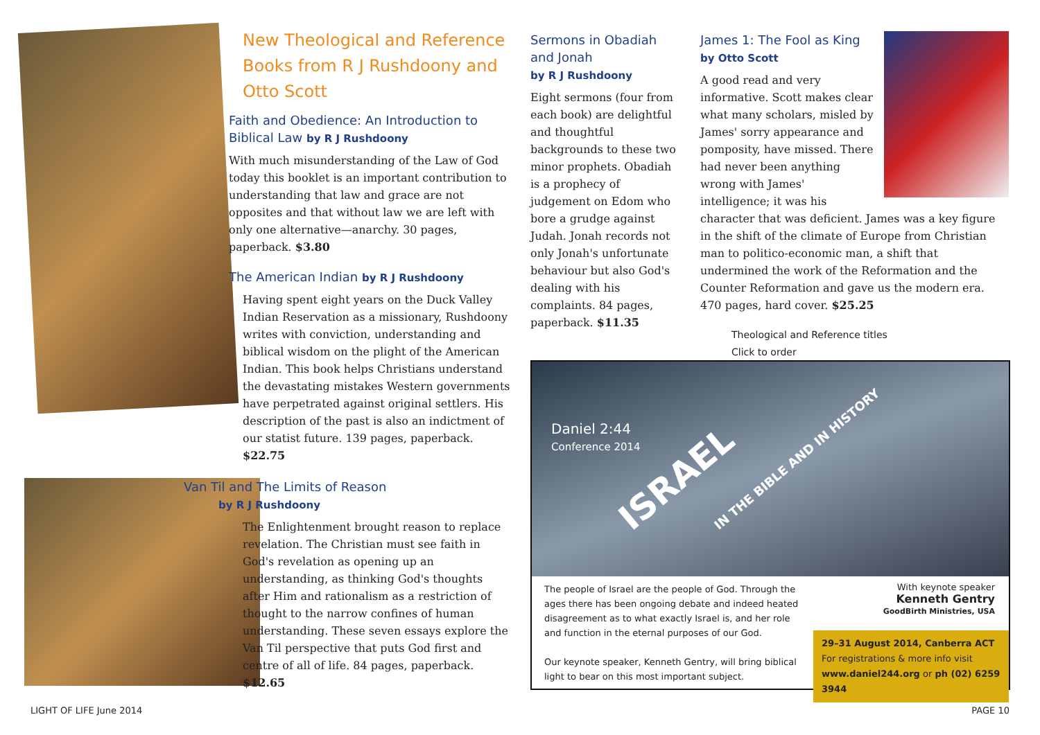New Theological and Reference Books from R J Rushdoony and Otto Scott
Faith and Obedience: An Introduction to Biblical Law by R J Rushdoony
With much misunderstanding of the Law of God today this booklet is an important contribution to understanding that law and grace are not opposites and that without law we are left with only one alternative—anarchy. 30 pages, paperback. $3.80
The American Indian by R J Rushdoony
Having spent eight years on the Duck Valley Indian Reservation as a missionary, Rushdoony writes with conviction, understanding and biblical wisdom on the plight of the American Indian. This book helps Christians understand the devastating mistakes Western governments have perpetrated against original settlers. His description of the past is also an indictment of our statist future. 139 pages, paperback. $22.75
Van Til and The Limits of Reason
by R J Rushdoony
The Enlightenment brought reason to replace revelation. The Christian must see faith in God's revelation as opening up an understanding, as thinking God's thoughts after Him and rationalism as a restriction of thought to the narrow confines of human understanding. These seven essays explore the Van Til perspective that puts God first and centre of all of life. 84 pages, paperback. $12.65
Sermons in Obadiah and Jonah
by R J Rushdoony
Eight sermons (four from each book) are delightful and thoughtful backgrounds to these two minor prophets. Obadiah is a prophecy of judgement on Edom who bore a grudge against Judah. Jonah records not only Jonah's unfortunate behaviour but also God's dealing with his complaints. 84 pages, paperback. $11.35
James 1: The Fool as King by Otto Scott
A good read and very informative. Scott makes clear what many scholars, misled by James' sorry appearance and pomposity, have missed. There had never been anything wrong with James' intelligence; it was his character that was deficient. James was a key figure in the shift of the climate of Europe from Christian man to politico-economic man, a shift that undermined the work of the Reformation and the Counter Reformation and gave us the modern era. 470 pages, hard cover. $25.25
Theological and Reference titles
Click to order
Daniel 2:44
Conference 2014
ISRAEL IN THE BIBLE AND IN HISTORY
The people of Israel are the people of God. Through the ages there has been ongoing debate and indeed heated disagreement as to what exactly Israel is, and her role and function in the eternal purposes of our God.
Our keynote speaker, Kenneth Gentry, will bring biblical light to bear on this most important subject.
With keynote speaker
Kenneth Gentry
GoodBirth Ministries, USA
29–31 August 2014, Canberra ACT
For registrations & more info visit
www.daniel244.org or ph (02) 6259 3944
LIGHT OF LIFE June 2014 PAGE 10